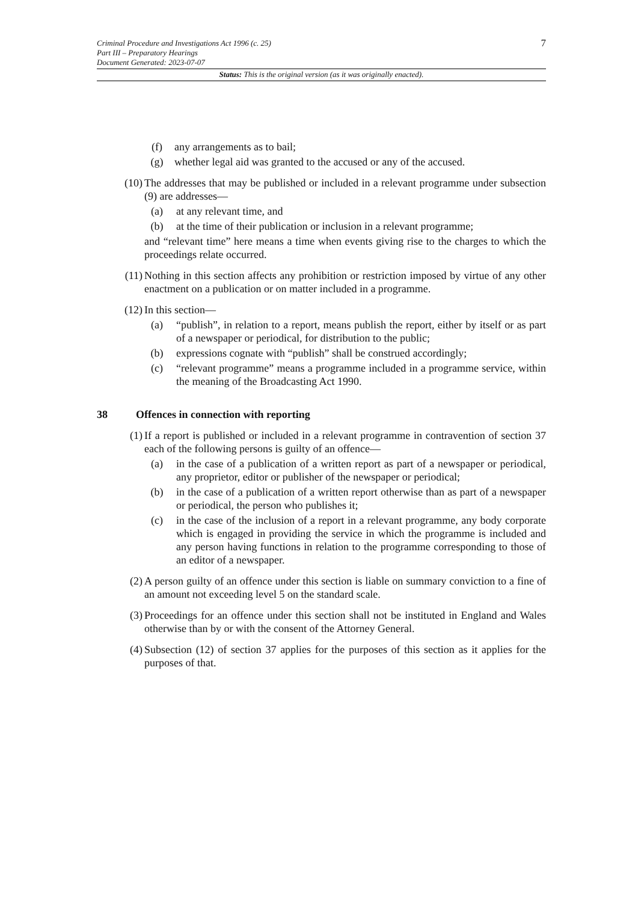7
Criminal Procedure and Investigations Act 1996 (c. 25)
Part III – Preparatory Hearings
Document Generated: 2023-07-07
Status: This is the original version (as it was originally enacted).
(f) any arrangements as to bail;
(g) whether legal aid was granted to the accused or any of the accused.
(10) The addresses that may be published or included in a relevant programme under subsection (9) are addresses—
(a) at any relevant time, and
(b) at the time of their publication or inclusion in a relevant programme;
and “relevant time” here means a time when events giving rise to the charges to which the proceedings relate occurred.
(11) Nothing in this section affects any prohibition or restriction imposed by virtue of any other enactment on a publication or on matter included in a programme.
(12) In this section—
(a) “publish”, in relation to a report, means publish the report, either by itself or as part of a newspaper or periodical, for distribution to the public;
(b) expressions cognate with “publish” shall be construed accordingly;
(c) “relevant programme” means a programme included in a programme service, within the meaning of the Broadcasting Act 1990.
38 Offences in connection with reporting
(1) If a report is published or included in a relevant programme in contravention of section 37 each of the following persons is guilty of an offence—
(a) in the case of a publication of a written report as part of a newspaper or periodical, any proprietor, editor or publisher of the newspaper or periodical;
(b) in the case of a publication of a written report otherwise than as part of a newspaper or periodical, the person who publishes it;
(c) in the case of the inclusion of a report in a relevant programme, any body corporate which is engaged in providing the service in which the programme is included and any person having functions in relation to the programme corresponding to those of an editor of a newspaper.
(2) A person guilty of an offence under this section is liable on summary conviction to a fine of an amount not exceeding level 5 on the standard scale.
(3) Proceedings for an offence under this section shall not be instituted in England and Wales otherwise than by or with the consent of the Attorney General.
(4) Subsection (12) of section 37 applies for the purposes of this section as it applies for the purposes of that.